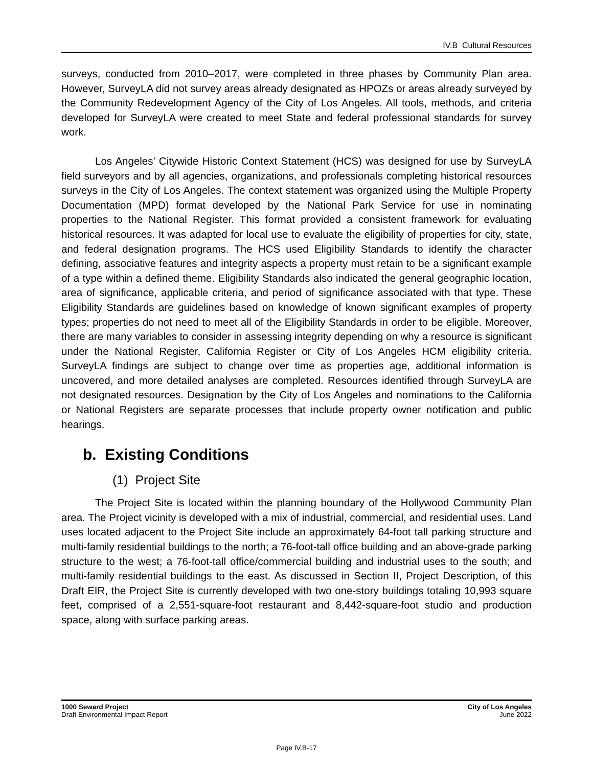IV.B Cultural Resources
surveys, conducted from 2010–2017, were completed in three phases by Community Plan area. However, SurveyLA did not survey areas already designated as HPOZs or areas already surveyed by the Community Redevelopment Agency of the City of Los Angeles. All tools, methods, and criteria developed for SurveyLA were created to meet State and federal professional standards for survey work.
Los Angeles’ Citywide Historic Context Statement (HCS) was designed for use by SurveyLA field surveyors and by all agencies, organizations, and professionals completing historical resources surveys in the City of Los Angeles. The context statement was organized using the Multiple Property Documentation (MPD) format developed by the National Park Service for use in nominating properties to the National Register. This format provided a consistent framework for evaluating historical resources. It was adapted for local use to evaluate the eligibility of properties for city, state, and federal designation programs. The HCS used Eligibility Standards to identify the character defining, associative features and integrity aspects a property must retain to be a significant example of a type within a defined theme. Eligibility Standards also indicated the general geographic location, area of significance, applicable criteria, and period of significance associated with that type. These Eligibility Standards are guidelines based on knowledge of known significant examples of property types; properties do not need to meet all of the Eligibility Standards in order to be eligible. Moreover, there are many variables to consider in assessing integrity depending on why a resource is significant under the National Register, California Register or City of Los Angeles HCM eligibility criteria. SurveyLA findings are subject to change over time as properties age, additional information is uncovered, and more detailed analyses are completed. Resources identified through SurveyLA are not designated resources. Designation by the City of Los Angeles and nominations to the California or National Registers are separate processes that include property owner notification and public hearings.
b. Existing Conditions
(1) Project Site
The Project Site is located within the planning boundary of the Hollywood Community Plan area. The Project vicinity is developed with a mix of industrial, commercial, and residential uses. Land uses located adjacent to the Project Site include an approximately 64-foot tall parking structure and multi-family residential buildings to the north; a 76-foot-tall office building and an above-grade parking structure to the west; a 76-foot-tall office/commercial building and industrial uses to the south; and multi-family residential buildings to the east. As discussed in Section II, Project Description, of this Draft EIR, the Project Site is currently developed with two one-story buildings totaling 10,993 square feet, comprised of a 2,551-square-foot restaurant and 8,442-square-foot studio and production space, along with surface parking areas.
1000 Seward Project
Draft Environmental Impact Report
City of Los Angeles
June 2022
Page IV.B-17